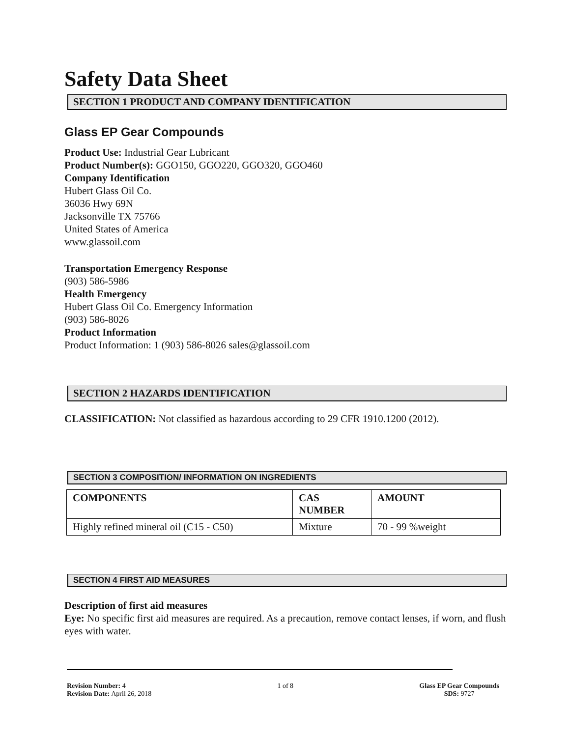Safety Data Sheet
SECTION 1 PRODUCT AND COMPANY IDENTIFICATION
Glass EP Gear Compounds
Product Use: Industrial Gear Lubricant
Product Number(s): GGO150, GGO220, GGO320, GGO460
Company Identification
Hubert Glass Oil Co.
36036 Hwy 69N
Jacksonville TX 75766
United States of America
www.glassoil.com
Transportation Emergency Response
(903) 586-5986
Health Emergency
Hubert Glass Oil Co. Emergency Information
(903) 586-8026
Product Information
Product Information: 1 (903) 586-8026 sales@glassoil.com
SECTION 2 HAZARDS IDENTIFICATION
CLASSIFICATION: Not classified as hazardous according to 29 CFR 1910.1200 (2012).
SECTION 3 COMPOSITION/ INFORMATION ON INGREDIENTS
| COMPONENTS | CAS NUMBER | AMOUNT |
| --- | --- | --- |
| Highly refined mineral oil (C15 - C50) | Mixture | 70 - 99 %weight |
SECTION 4 FIRST AID MEASURES
Description of first aid measures
Eye: No specific first aid measures are required. As a precaution, remove contact lenses, if worn, and flush eyes with water.
Revision Number: 4
Revision Date: April 26, 2018
1 of 8 Glass EP Gear Compounds
SDS: 9727